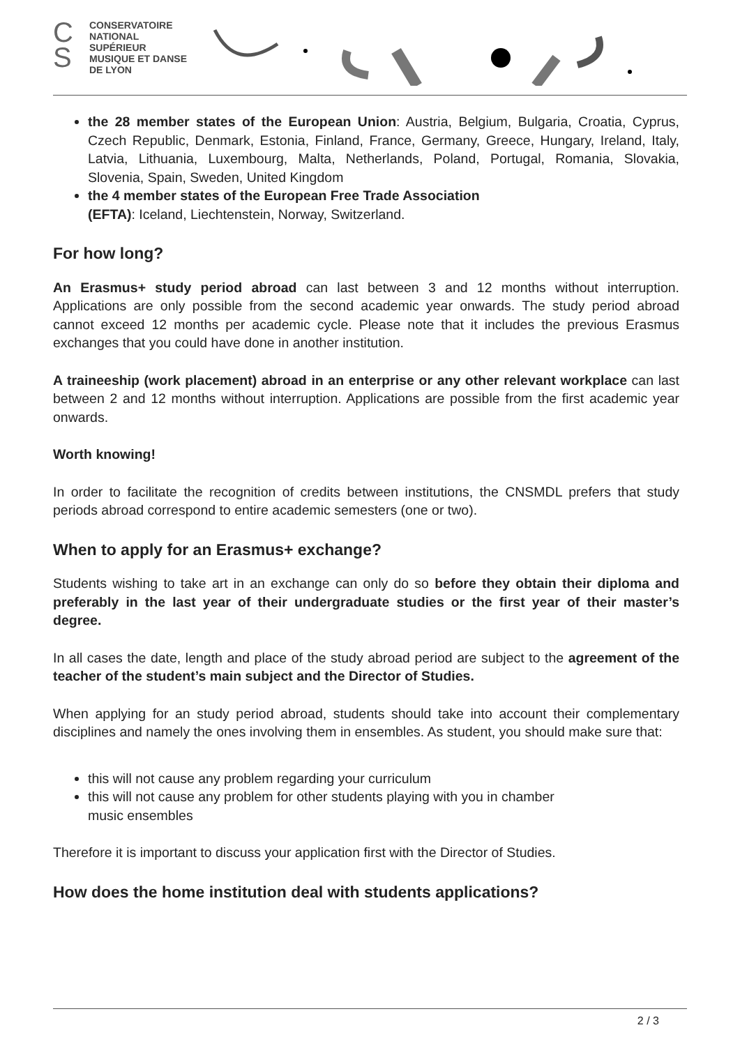C
S
CONSERVATOIRE
NATIONAL
SUPÉRIEUR
MUSIQUE ET DANSE
DE LYON
the 28 member states of the European Union: Austria, Belgium, Bulgaria, Croatia, Cyprus, Czech Republic, Denmark, Estonia, Finland, France, Germany, Greece, Hungary, Ireland, Italy, Latvia, Lithuania, Luxembourg, Malta, Netherlands, Poland, Portugal, Romania, Slovakia, Slovenia, Spain, Sweden, United Kingdom
the 4 member states of the European Free Trade Association
(EFTA): Iceland, Liechtenstein, Norway, Switzerland.
For how long?
An Erasmus+ study period abroad can last between 3 and 12 months without interruption. Applications are only possible from the second academic year onwards. The study period abroad cannot exceed 12 months per academic cycle. Please note that it includes the previous Erasmus exchanges that you could have done in another institution.
A traineeship (work placement) abroad in an enterprise or any other relevant workplace can last between 2 and 12 months without interruption. Applications are possible from the first academic year onwards.
Worth knowing!
In order to facilitate the recognition of credits between institutions, the CNSMDL prefers that study periods abroad correspond to entire academic semesters (one or two).
When to apply for an Erasmus+ exchange?
Students wishing to take art in an exchange can only do so before they obtain their diploma and preferably in the last year of their undergraduate studies or the first year of their master’s degree.
In all cases the date, length and place of the study abroad period are subject to the agreement of the teacher of the student’s main subject and the Director of Studies.
When applying for an study period abroad, students should take into account their complementary disciplines and namely the ones involving them in ensembles. As student, you should make sure that:
this will not cause any problem regarding your curriculum
this will not cause any problem for other students playing with you in chamber
music ensembles
Therefore it is important to discuss your application first with the Director of Studies.
How does the home institution deal with students applications?
2 / 3